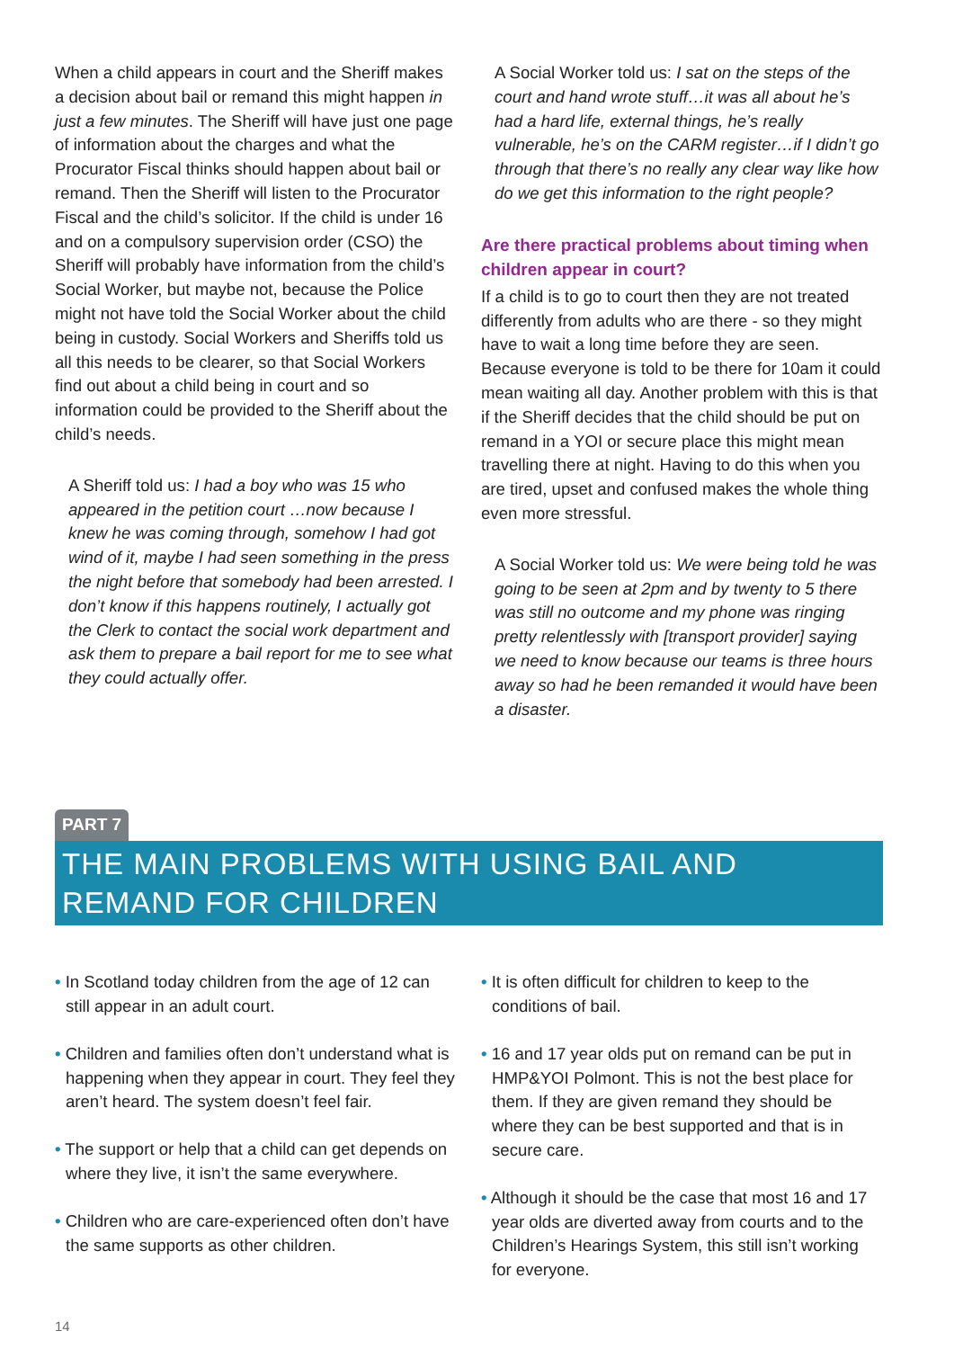When a child appears in court and the Sheriff makes a decision about bail or remand this might happen in just a few minutes. The Sheriff will have just one page of information about the charges and what the Procurator Fiscal thinks should happen about bail or remand. Then the Sheriff will listen to the Procurator Fiscal and the child’s solicitor. If the child is under 16 and on a compulsory supervision order (CSO) the Sheriff will probably have information from the child’s Social Worker, but maybe not, because the Police might not have told the Social Worker about the child being in custody. Social Workers and Sheriffs told us all this needs to be clearer, so that Social Workers find out about a child being in court and so information could be provided to the Sheriff about the child’s needs.
A Sheriff told us: I had a boy who was 15 who appeared in the petition court …now because I knew he was coming through, somehow I had got wind of it, maybe I had seen something in the press the night before that somebody had been arrested. I don’t know if this happens routinely, I actually got the Clerk to contact the social work department and ask them to prepare a bail report for me to see what they could actually offer.
A Social Worker told us: I sat on the steps of the court and hand wrote stuff…it was all about he’s had a hard life, external things, he’s really vulnerable, he’s on the CARM register…if I didn’t go through that there’s no really any clear way like how do we get this information to the right people?
Are there practical problems about timing when children appear in court?
If a child is to go to court then they are not treated differently from adults who are there - so they might have to wait a long time before they are seen. Because everyone is told to be there for 10am it could mean waiting all day. Another problem with this is that if the Sheriff decides that the child should be put on remand in a YOI or secure place this might mean travelling there at night. Having to do this when you are tired, upset and confused makes the whole thing even more stressful.
A Social Worker told us: We were being told he was going to be seen at 2pm and by twenty to 5 there was still no outcome and my phone was ringing pretty relentlessly with [transport provider] saying we need to know because our teams is three hours away so had he been remanded it would have been a disaster.
PART 7
THE MAIN PROBLEMS WITH USING BAIL AND REMAND FOR CHILDREN
• In Scotland today children from the age of 12 can still appear in an adult court.
• Children and families often don’t understand what is happening when they appear in court. They feel they aren’t heard. The system doesn’t feel fair.
• The support or help that a child can get depends on where they live, it isn’t the same everywhere.
• Children who are care-experienced often don’t have the same supports as other children.
• It is often difficult for children to keep to the conditions of bail.
• 16 and 17 year olds put on remand can be put in HMP&YOI Polmont. This is not the best place for them. If they are given remand they should be where they can be best supported and that is in secure care.
• Although it should be the case that most 16 and 17 year olds are diverted away from courts and to the Children’s Hearings System, this still isn’t working for everyone.
14